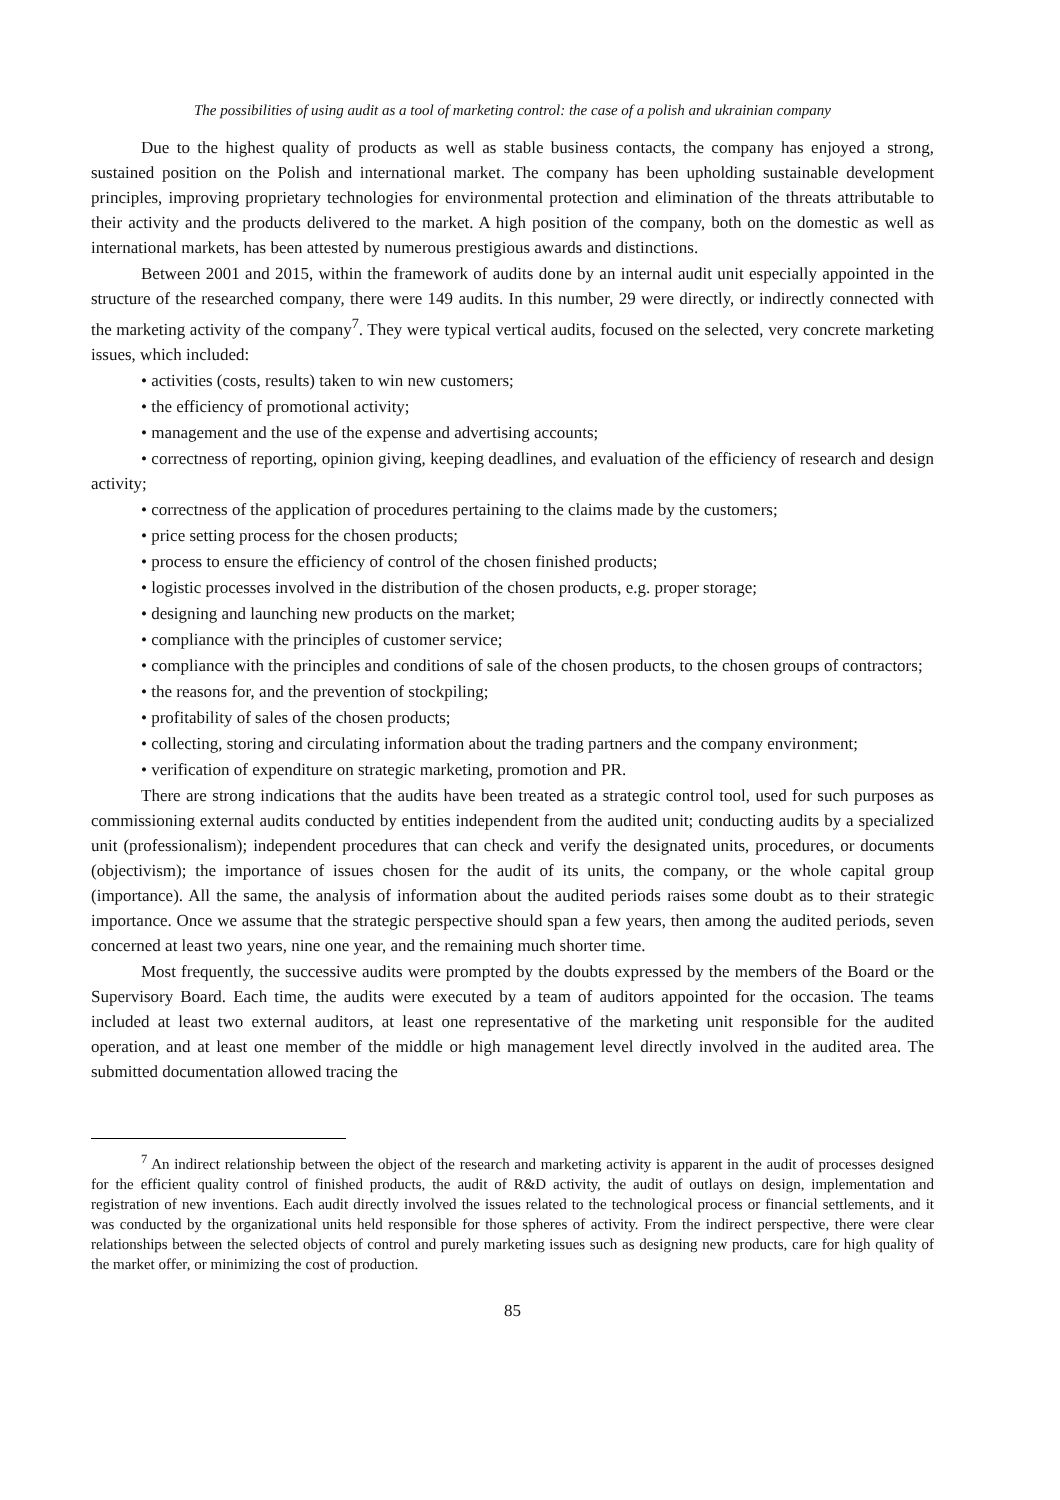The possibilities of using audit as a tool of marketing control: the case of a polish and ukrainian company
Due to the highest quality of products as well as stable business contacts, the company has enjoyed a strong, sustained position on the Polish and international market. The company has been upholding sustainable development principles, improving proprietary technologies for environmental protection and elimination of the threats attributable to their activity and the products delivered to the market. A high position of the company, both on the domestic as well as international markets, has been attested by numerous prestigious awards and distinctions.
Between 2001 and 2015, within the framework of audits done by an internal audit unit especially appointed in the structure of the researched company, there were 149 audits. In this number, 29 were directly, or indirectly connected with the marketing activity of the company<sup>7</sup>. They were typical vertical audits, focused on the selected, very concrete marketing issues, which included:
• activities (costs, results) taken to win new customers;
• the efficiency of promotional activity;
• management and the use of the expense and advertising accounts;
• correctness of reporting, opinion giving, keeping deadlines, and evaluation of the efficiency of research and design activity;
• correctness of the application of procedures pertaining to the claims made by the customers;
• price setting process for the chosen products;
• process to ensure the efficiency of control of the chosen finished products;
• logistic processes involved in the distribution of the chosen products, e.g. proper storage;
• designing and launching new products on the market;
• compliance with the principles of customer service;
• compliance with the principles and conditions of sale of the chosen products, to the chosen groups of contractors;
• the reasons for, and the prevention of stockpiling;
• profitability of sales of the chosen products;
• collecting, storing and circulating information about the trading partners and the company environment;
• verification of expenditure on strategic marketing, promotion and PR.
There are strong indications that the audits have been treated as a strategic control tool, used for such purposes as commissioning external audits conducted by entities independent from the audited unit; conducting audits by a specialized unit (professionalism); independent procedures that can check and verify the designated units, procedures, or documents (objectivism); the importance of issues chosen for the audit of its units, the company, or the whole capital group (importance). All the same, the analysis of information about the audited periods raises some doubt as to their strategic importance. Once we assume that the strategic perspective should span a few years, then among the audited periods, seven concerned at least two years, nine one year, and the remaining much shorter time.
Most frequently, the successive audits were prompted by the doubts expressed by the members of the Board or the Supervisory Board. Each time, the audits were executed by a team of auditors appointed for the occasion. The teams included at least two external auditors, at least one representative of the marketing unit responsible for the audited operation, and at least one member of the middle or high management level directly involved in the audited area. The submitted documentation allowed tracing the
<sup>7</sup> An indirect relationship between the object of the research and marketing activity is apparent in the audit of processes designed for the efficient quality control of finished products, the audit of R&D activity, the audit of outlays on design, implementation and registration of new inventions. Each audit directly involved the issues related to the technological process or financial settlements, and it was conducted by the organizational units held responsible for those spheres of activity. From the indirect perspective, there were clear relationships between the selected objects of control and purely marketing issues such as designing new products, care for high quality of the market offer, or minimizing the cost of production.
85